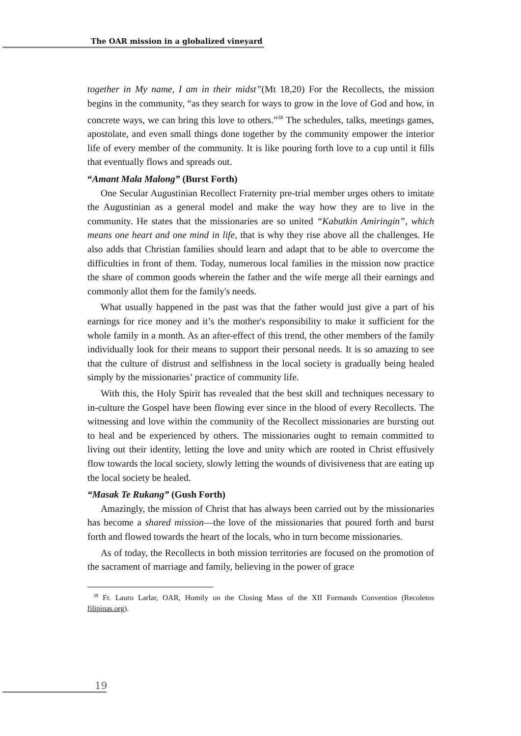The OAR mission in a globalized vineyard
together in My name, I am in their midst”(Mt 18,20) For the Recollects, the mission begins in the community, “as they search for ways to grow in the love of God and how, in concrete ways, we can bring this love to others.”<sup>38</sup> The schedules, talks, meetings games, apostolate, and even small things done together by the community empower the interior life of every member of the community. It is like pouring forth love to a cup until it fills that eventually flows and spreads out.
“Amant Mala Malong” (Burst Forth)
One Secular Augustinian Recollect Fraternity pre-trial member urges others to imitate the Augustinian as a general model and make the way how they are to live in the community. He states that the missionaries are so united “Kabutkin Amiringin”, which means one heart and one mind in life, that is why they rise above all the challenges. He also adds that Christian families should learn and adapt that to be able to overcome the difficulties in front of them. Today, numerous local families in the mission now practice the share of common goods wherein the father and the wife merge all their earnings and commonly allot them for the family's needs.
What usually happened in the past was that the father would just give a part of his earnings for rice money and it’s the mother's responsibility to make it sufficient for the whole family in a month. As an after-effect of this trend, the other members of the family individually look for their means to support their personal needs. It is so amazing to see that the culture of distrust and selfishness in the local society is gradually being healed simply by the missionaries’ practice of community life.
With this, the Holy Spirit has revealed that the best skill and techniques necessary to in-culture the Gospel have been flowing ever since in the blood of every Recollects. The witnessing and love within the community of the Recollect missionaries are bursting out to heal and be experienced by others. The missionaries ought to remain committed to living out their identity, letting the love and unity which are rooted in Christ effusively flow towards the local society, slowly letting the wounds of divisiveness that are eating up the local society be healed.
“Masak Te Rukang” (Gush Forth)
Amazingly, the mission of Christ that has always been carried out by the missionaries has become a shared mission—the love of the missionaries that poured forth and burst forth and flowed towards the heart of the locals, who in turn become missionaries.
As of today, the Recollects in both mission territories are focused on the promotion of the sacrament of marriage and family, believing in the power of grace
<sup>38</sup> Fr. Lauro Larlar, OAR, Homily on the Closing Mass of the XII Formands Convention (Recoletos filipinas.org).
19